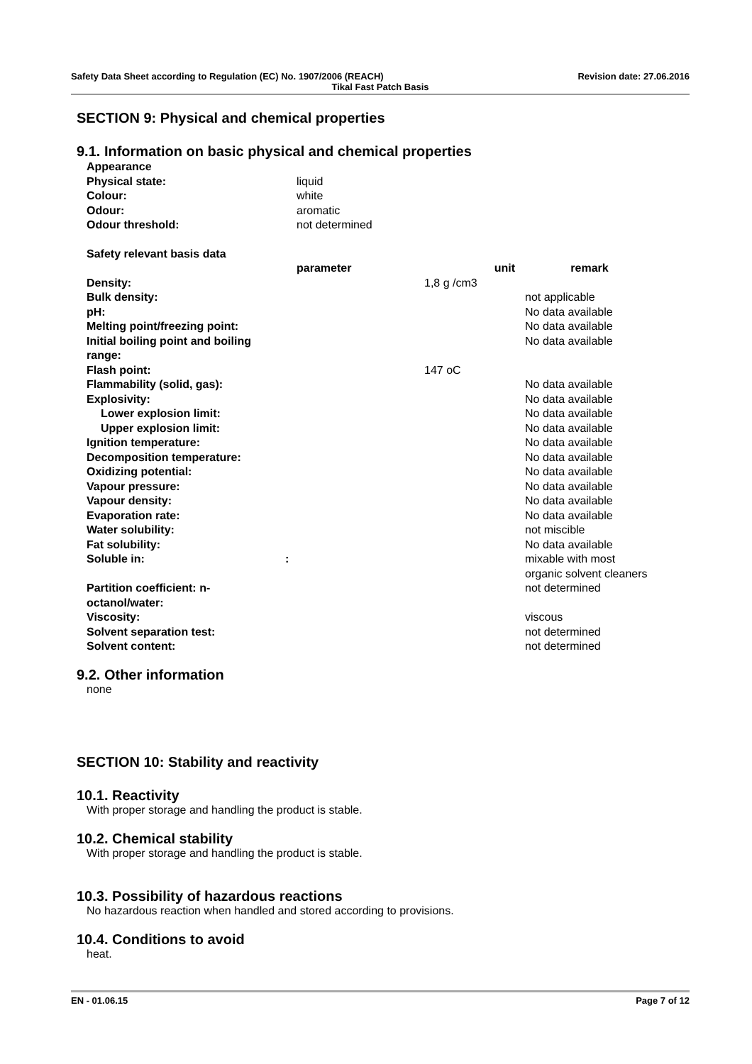Safety Data Sheet according to Regulation (EC) No. 1907/2006 (REACH) Revision date: 27.06.2016
Tikal Fast Patch Basis
SECTION 9: Physical and chemical properties
9.1. Information on basic physical and chemical properties
| Appearance | |
| Physical state: | liquid |
| Colour: | white |
| Odour: | aromatic |
| Odour threshold: | not determined |
| Safety relevant basis data | | | |
| | parameter | unit | remark |
| Density: | | 1,8 g /cm3 | |
| Bulk density: | | | not applicable |
| pH: | | | No data available |
| Melting point/freezing point: | | | No data available |
| Initial boiling point and boiling range: | | | No data available |
| Flash point: | | 147 oC | |
| Flammability (solid, gas): | | | No data available |
| Explosivity: | | | No data available |
| Lower explosion limit: | | | No data available |
| Upper explosion limit: | | | No data available |
| Ignition temperature: | | | No data available |
| Decomposition temperature: | | | No data available |
| Oxidizing potential: | | | No data available |
| Vapour pressure: | | | No data available |
| Vapour density: | | | No data available |
| Evaporation rate: | | | No data available |
| Water solubility: | | | not miscible |
| Fat solubility: | | | No data available |
| Soluble in: | : | | mixable with most organic solvent cleaners |
| Partition coefficient: n- octanol/water: | | | not determined |
| Viscosity: | | | viscous |
| Solvent separation test: | | | not determined |
| Solvent content: | | | not determined |
9.2. Other information
none
SECTION 10: Stability and reactivity
10.1. Reactivity
With proper storage and handling the product is stable.
10.2. Chemical stability
With proper storage and handling the product is stable.
10.3. Possibility of hazardous reactions
No hazardous reaction when handled and stored according to provisions.
10.4. Conditions to avoid
heat.
EN - 01.06.15 Page 7 of 12